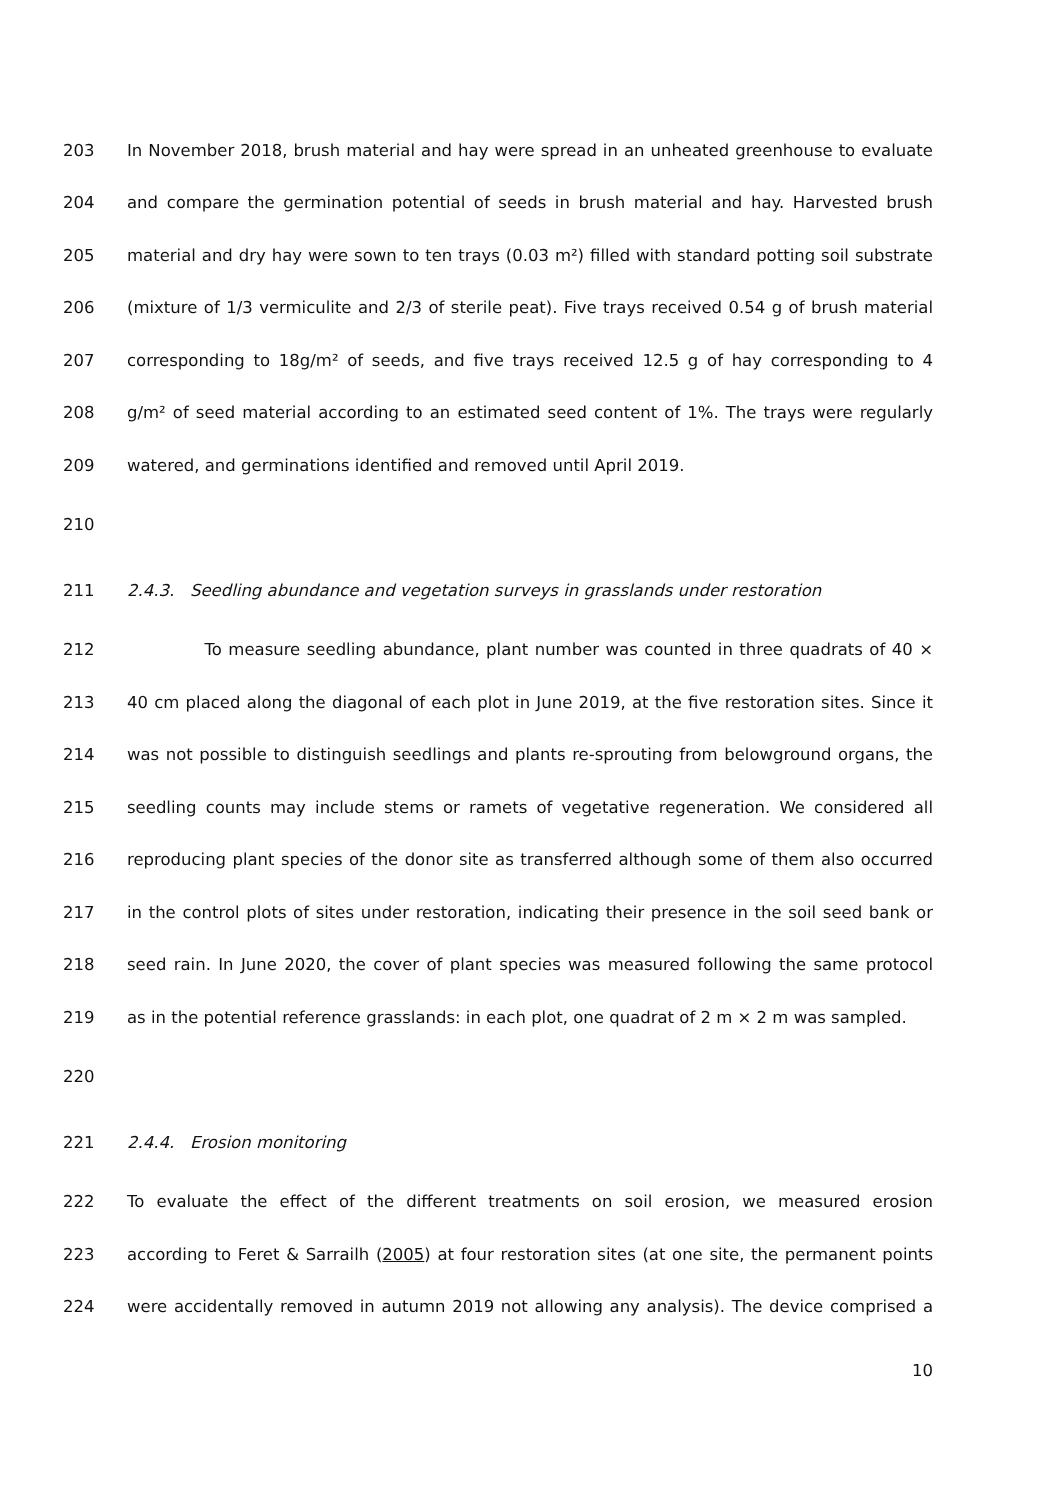203 In November 2018, brush material and hay were spread in an unheated greenhouse to evaluate
204 and compare the germination potential of seeds in brush material and hay. Harvested brush
205 material and dry hay were sown to ten trays (0.03 m²) filled with standard potting soil substrate
206 (mixture of 1/3 vermiculite and 2/3 of sterile peat). Five trays received 0.54 g of brush material
207 corresponding to 18g/m² of seeds, and five trays received 12.5 g of hay corresponding to 4
208 g/m² of seed material according to an estimated seed content of 1%. The trays were regularly
209 watered, and germinations identified and removed until April 2019.
210
211 2.4.3. Seedling abundance and vegetation surveys in grasslands under restoration
212 To measure seedling abundance, plant number was counted in three quadrats of 40 ×
213 40 cm placed along the diagonal of each plot in June 2019, at the five restoration sites. Since it
214 was not possible to distinguish seedlings and plants re-sprouting from belowground organs, the
215 seedling counts may include stems or ramets of vegetative regeneration. We considered all
216 reproducing plant species of the donor site as transferred although some of them also occurred
217 in the control plots of sites under restoration, indicating their presence in the soil seed bank or
218 seed rain. In June 2020, the cover of plant species was measured following the same protocol
219 as in the potential reference grasslands: in each plot, one quadrat of 2 m × 2 m was sampled.
220
221 2.4.4. Erosion monitoring
222 To evaluate the effect of the different treatments on soil erosion, we measured erosion
223 according to Feret & Sarrailh (2005) at four restoration sites (at one site, the permanent points
224 were accidentally removed in autumn 2019 not allowing any analysis). The device comprised a
10